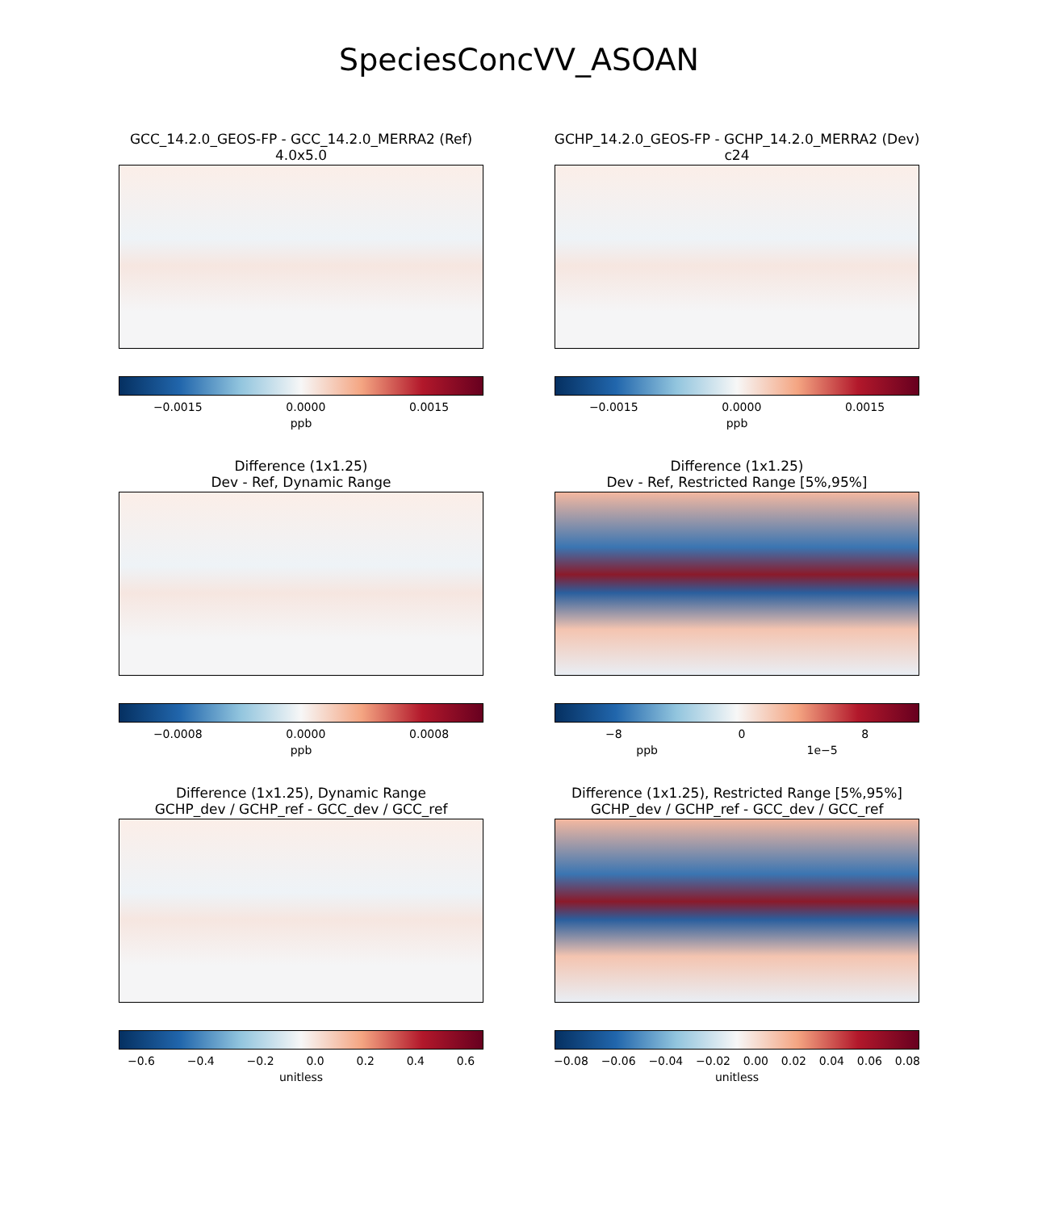SpeciesConcVV_ASOAN
GCC_14.2.0_GEOS-FP - GCC_14.2.0_MERRA2 (Ref)
4.0x5.0
−0.0015 0.0000 0.0015
ppb
GCHP_14.2.0_GEOS-FP - GCHP_14.2.0_MERRA2 (Dev)
c24
−0.0015 0.0000 0.0015
ppb
Difference (1x1.25)
Dev - Ref, Dynamic Range
−0.0008 0.0000 0.0008
ppb
Difference (1x1.25)
Dev - Ref, Restricted Range [5%,95%]
−8 0 8
ppb 1e−5
Difference (1x1.25), Dynamic Range
GCHP_dev / GCHP_ref - GCC_dev / GCC_ref
−0.6 −0.4 −0.2 0.0 0.2 0.4 0.6
unitless
Difference (1x1.25), Restricted Range [5%,95%]
GCHP_dev / GCHP_ref - GCC_dev / GCC_ref
−0.08 −0.06 −0.04 −0.02 0.00 0.02 0.04 0.06 0.08
unitless